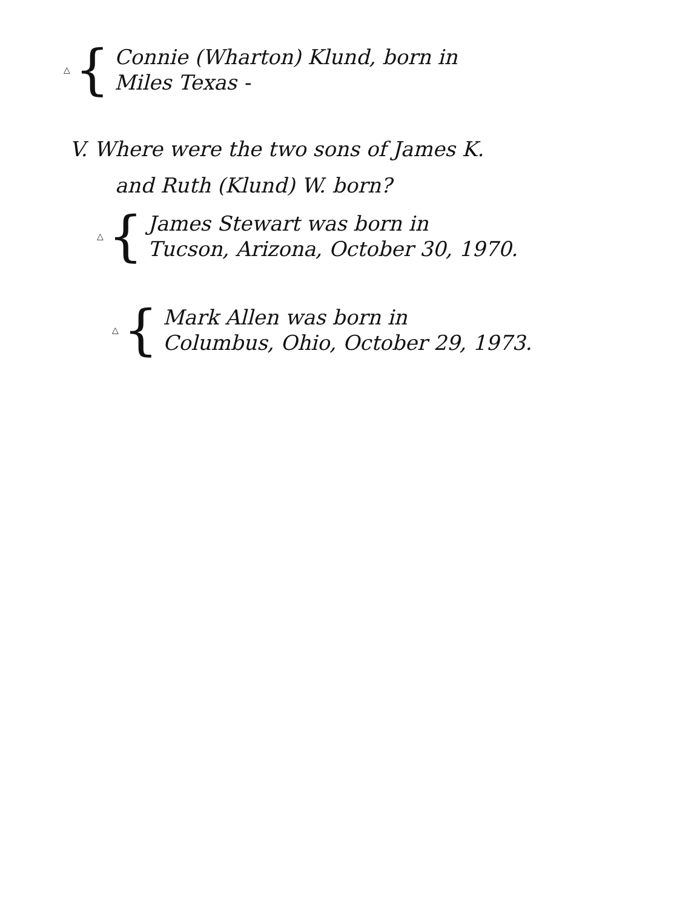△ {
Connie (Wharton) Klund, born in
Miles Texas -
V. Where were the two sons of James K.
and Ruth (Klund) W. born?
△ {
James Stewart was born in
Tucson, Arizona, October 30, 1970.
△ {
Mark Allen was born in
Columbus, Ohio, October 29, 1973.